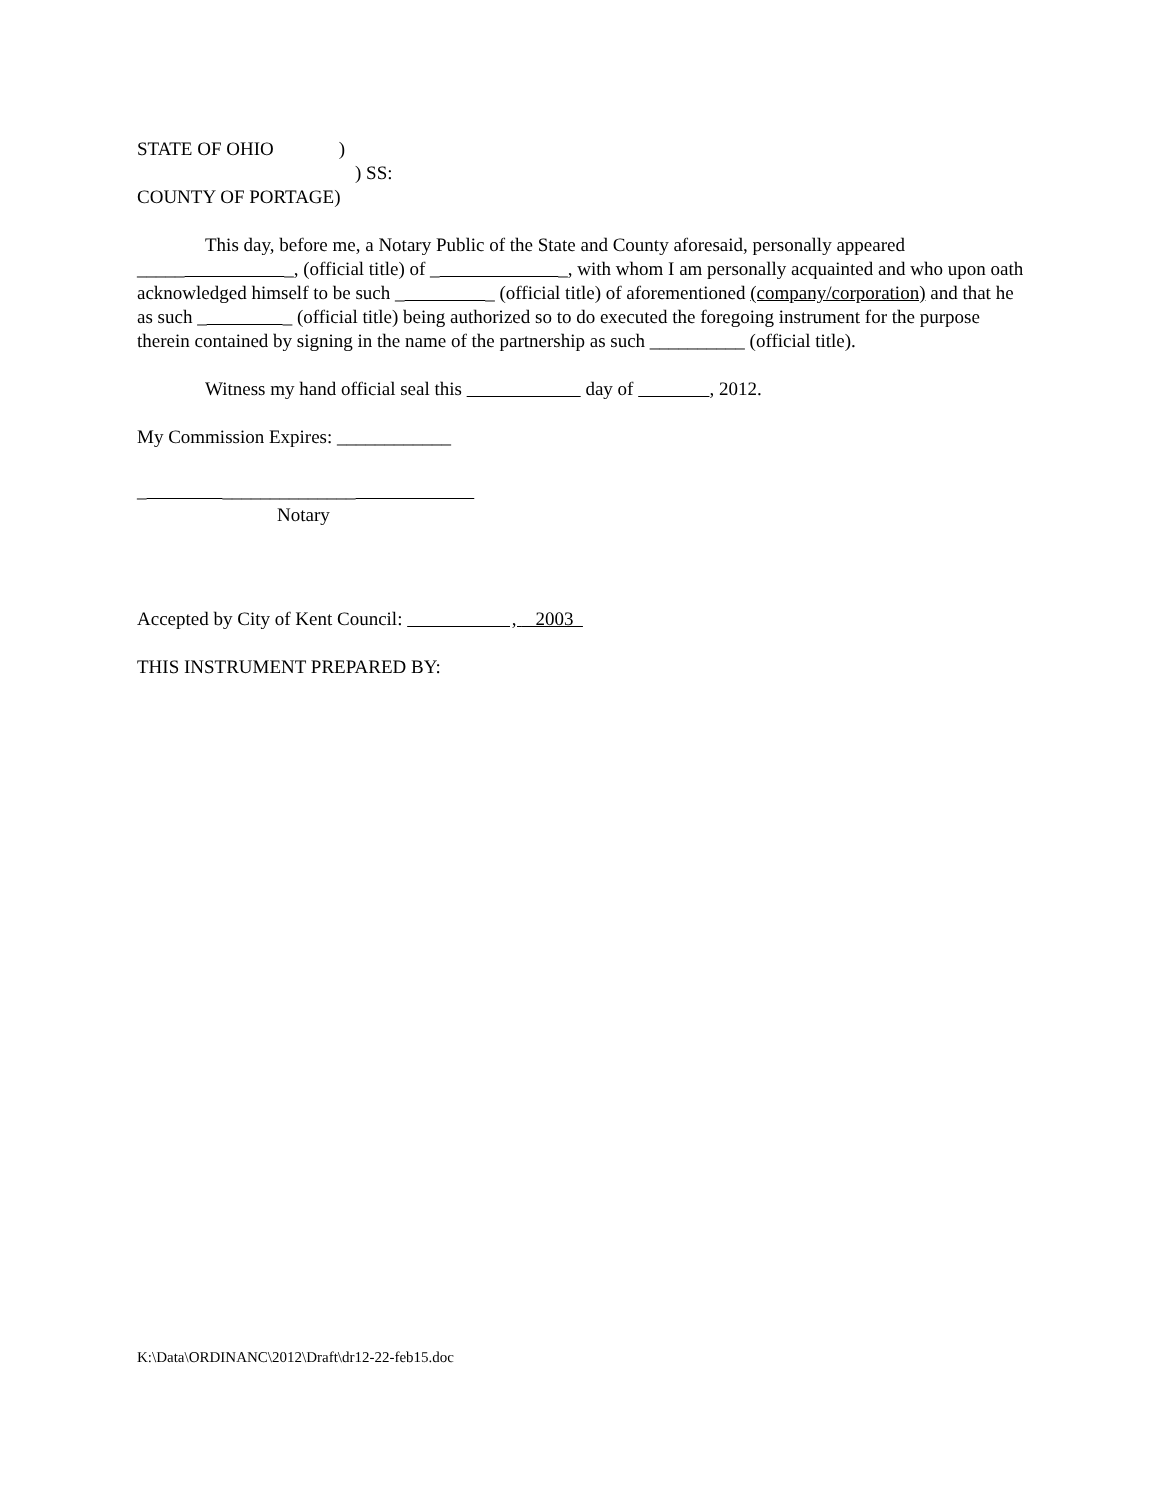STATE OF OHIO )
) SS:
COUNTY OF PORTAGE)
This day, before me, a Notary Public of the State and County aforesaid, personally appeared _____ _, (official title) of _ _, with whom I am personally acquainted and who upon oath acknowledged himself to be such _ _ (official title) of aforementioned (company/corporation) and that he as such _ _ (official title) being authorized so to do executed the foregoing instrument for the purpose therein contained by signing in the name of the partnership as such __________ (official title).
Witness my hand official seal this day of , 2012.
My Commission Expires: ____________
_ ______________
Notary
Accepted by City of Kent Council: , 2003
THIS INSTRUMENT PREPARED BY:
K:\Data\ORDINANC\2012\Draft\dr12-22-feb15.doc